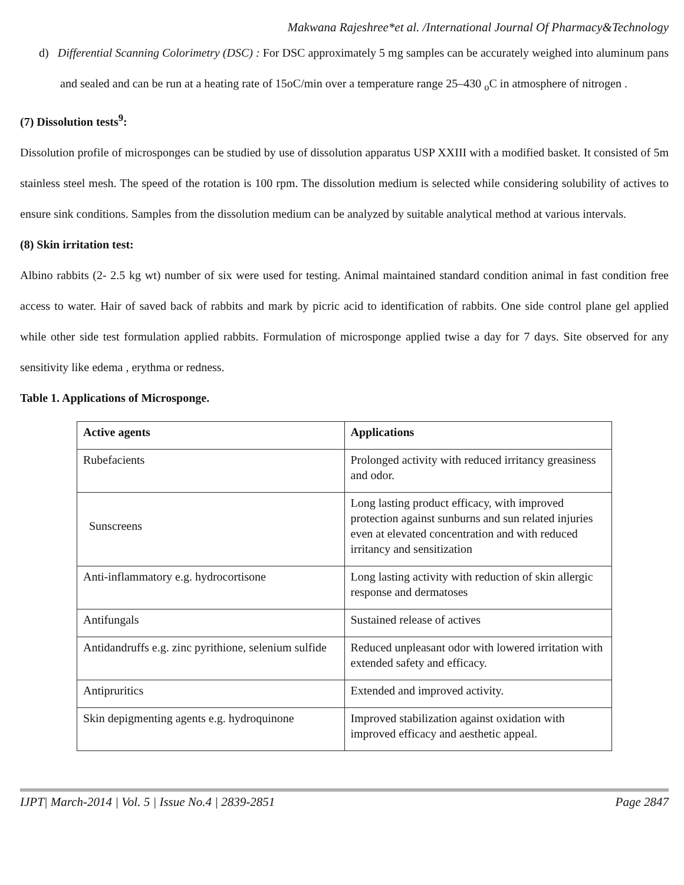Makwana Rajeshree*et al. /International Journal Of Pharmacy&Technology
d) Differential Scanning Colorimetry (DSC) : For DSC approximately 5 mg samples can be accurately weighed into aluminum pans and sealed and can be run at a heating rate of 15oC/min over a temperature range 25–430 <sub>o</sub>C in atmosphere of nitrogen .
(7) Dissolution tests<sup>9</sup>:
Dissolution profile of microsponges can be studied by use of dissolution apparatus USP XXIII with a modified basket. It consisted of 5m stainless steel mesh. The speed of the rotation is 100 rpm. The dissolution medium is selected while considering solubility of actives to ensure sink conditions. Samples from the dissolution medium can be analyzed by suitable analytical method at various intervals.
(8) Skin irritation test:
Albino rabbits (2- 2.5 kg wt) number of six were used for testing. Animal maintained standard condition animal in fast condition free access to water. Hair of saved back of rabbits and mark by picric acid to identification of rabbits. One side control plane gel applied while other side test formulation applied rabbits. Formulation of microsponge applied twise a day for 7 days. Site observed for any sensitivity like edema , erythma or redness.
Table 1. Applications of Microsponge.
| Active agents | Applications |
| --- | --- |
| Rubefacients | Prolonged activity with reduced irritancy greasiness and odor. |
| Sunscreens | Long lasting product efficacy, with improved protection against sunburns and sun related injuries even at elevated concentration and with reduced irritancy and sensitization |
| Anti-inflammatory e.g. hydrocortisone | Long lasting activity with reduction of skin allergic response and dermatoses |
| Antifungals | Sustained release of actives |
| Antidandruffs e.g. zinc pyrithione, selenium sulfide | Reduced unpleasant odor with lowered irritation with extended safety and efficacy. |
| Antipruritics | Extended and improved activity. |
| Skin depigmenting agents e.g. hydroquinone | Improved stabilization against oxidation with improved efficacy and aesthetic appeal. |
IJPT| March-2014 | Vol. 5 | Issue No.4 | 2839-2851 Page 2847